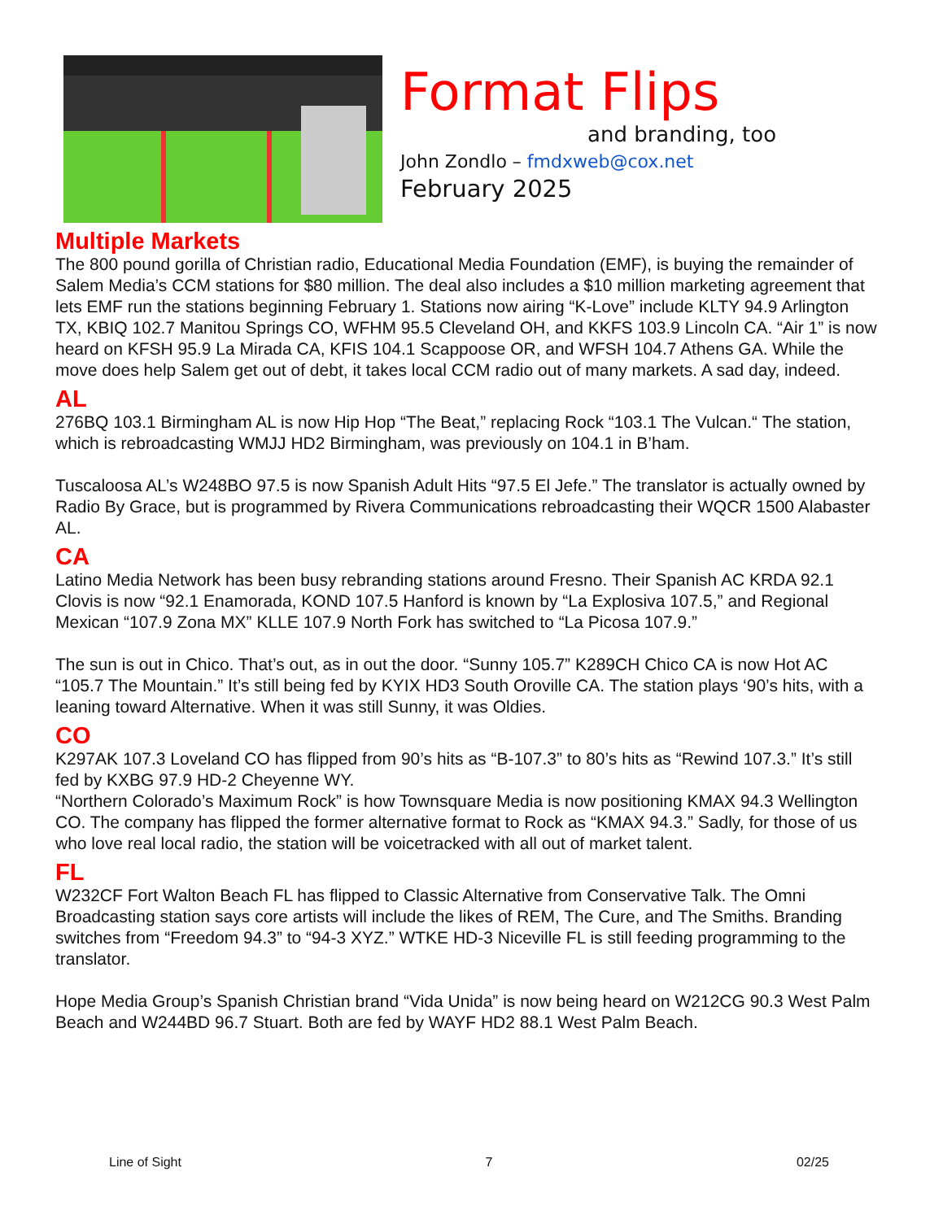Format Flips
and branding, too
John Zondlo – fmdxweb@cox.net
February 2025
Multiple Markets
The 800 pound gorilla of Christian radio, Educational Media Foundation (EMF), is buying the remainder of Salem Media’s CCM stations for $80 million. The deal also includes a $10 million marketing agreement that lets EMF run the stations beginning February 1. Stations now airing “K-Love” include KLTY 94.9 Arlington TX, KBIQ 102.7 Manitou Springs CO, WFHM 95.5 Cleveland OH, and KKFS 103.9 Lincoln CA. “Air 1” is now heard on KFSH 95.9 La Mirada CA, KFIS 104.1 Scappoose OR, and WFSH 104.7 Athens GA. While the move does help Salem get out of debt, it takes local CCM radio out of many markets. A sad day, indeed.
AL
276BQ 103.1 Birmingham AL is now Hip Hop “The Beat,” replacing Rock “103.1 The Vulcan.“ The station, which is rebroadcasting WMJJ HD2 Birmingham, was previously on 104.1 in B’ham.
Tuscaloosa AL’s W248BO 97.5 is now Spanish Adult Hits “97.5 El Jefe.” The translator is actually owned by Radio By Grace, but is programmed by Rivera Communications rebroadcasting their WQCR 1500 Alabaster AL.
CA
Latino Media Network has been busy rebranding stations around Fresno. Their Spanish AC KRDA 92.1 Clovis is now “92.1 Enamorada, KOND 107.5 Hanford is known by “La Explosiva 107.5,” and Regional Mexican “107.9 Zona MX” KLLE 107.9 North Fork has switched to “La Picosa 107.9.”
The sun is out in Chico. That’s out, as in out the door. “Sunny 105.7” K289CH Chico CA is now Hot AC “105.7 The Mountain.” It’s still being fed by KYIX HD3 South Oroville CA. The station plays ‘90’s hits, with a leaning toward Alternative. When it was still Sunny, it was Oldies.
CO
K297AK 107.3 Loveland CO has flipped from 90’s hits as “B-107.3” to 80’s hits as “Rewind 107.3.” It’s still fed by KXBG 97.9 HD-2 Cheyenne WY.
“Northern Colorado’s Maximum Rock” is how Townsquare Media is now positioning KMAX 94.3 Wellington CO. The company has flipped the former alternative format to Rock as “KMAX 94.3.” Sadly, for those of us who love real local radio, the station will be voicetracked with all out of market talent.
FL
W232CF Fort Walton Beach FL has flipped to Classic Alternative from Conservative Talk. The Omni Broadcasting station says core artists will include the likes of REM, The Cure, and The Smiths. Branding switches from “Freedom 94.3” to “94-3 XYZ.” WTKE HD-3 Niceville FL is still feeding programming to the translator.
Hope Media Group’s Spanish Christian brand “Vida Unida” is now being heard on W212CG 90.3 West Palm Beach and W244BD 96.7 Stuart. Both are fed by WAYF HD2 88.1 West Palm Beach.
Line of Sight 7 02/25